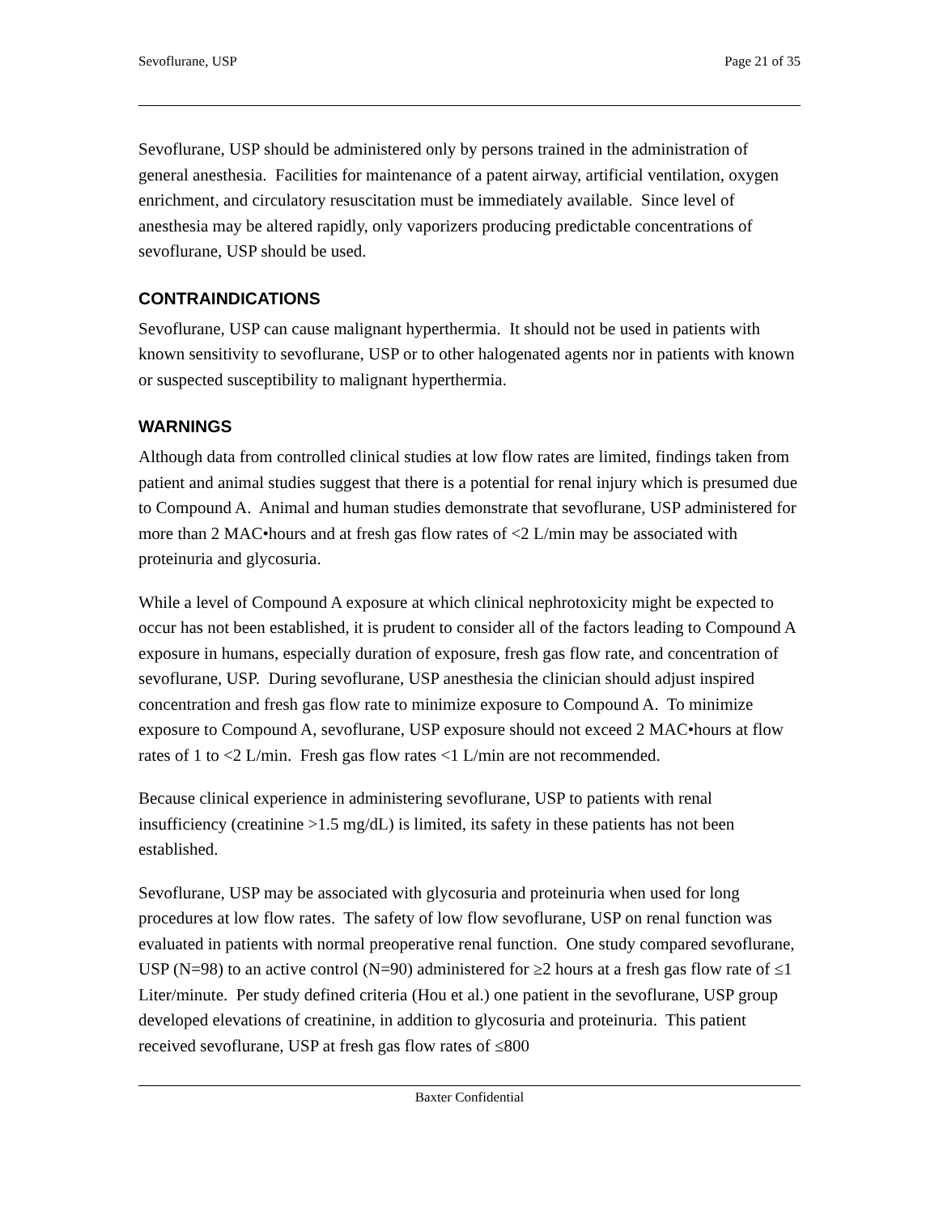Sevoflurane, USP Page 21 of 35
Sevoflurane, USP should be administered only by persons trained in the administration of general anesthesia. Facilities for maintenance of a patent airway, artificial ventilation, oxygen enrichment, and circulatory resuscitation must be immediately available. Since level of anesthesia may be altered rapidly, only vaporizers producing predictable concentrations of sevoflurane, USP should be used.
CONTRAINDICATIONS
Sevoflurane, USP can cause malignant hyperthermia. It should not be used in patients with known sensitivity to sevoflurane, USP or to other halogenated agents nor in patients with known or suspected susceptibility to malignant hyperthermia.
WARNINGS
Although data from controlled clinical studies at low flow rates are limited, findings taken from patient and animal studies suggest that there is a potential for renal injury which is presumed due to Compound A. Animal and human studies demonstrate that sevoflurane, USP administered for more than 2 MAC•hours and at fresh gas flow rates of <2 L/min may be associated with proteinuria and glycosuria.
While a level of Compound A exposure at which clinical nephrotoxicity might be expected to occur has not been established, it is prudent to consider all of the factors leading to Compound A exposure in humans, especially duration of exposure, fresh gas flow rate, and concentration of sevoflurane, USP. During sevoflurane, USP anesthesia the clinician should adjust inspired concentration and fresh gas flow rate to minimize exposure to Compound A. To minimize exposure to Compound A, sevoflurane, USP exposure should not exceed 2 MAC•hours at flow rates of 1 to <2 L/min. Fresh gas flow rates <1 L/min are not recommended.
Because clinical experience in administering sevoflurane, USP to patients with renal insufficiency (creatinine >1.5 mg/dL) is limited, its safety in these patients has not been established.
Sevoflurane, USP may be associated with glycosuria and proteinuria when used for long procedures at low flow rates. The safety of low flow sevoflurane, USP on renal function was evaluated in patients with normal preoperative renal function. One study compared sevoflurane, USP (N=98) to an active control (N=90) administered for ≥2 hours at a fresh gas flow rate of ≤1 Liter/minute. Per study defined criteria (Hou et al.) one patient in the sevoflurane, USP group developed elevations of creatinine, in addition to glycosuria and proteinuria. This patient received sevoflurane, USP at fresh gas flow rates of ≤800
Baxter Confidential